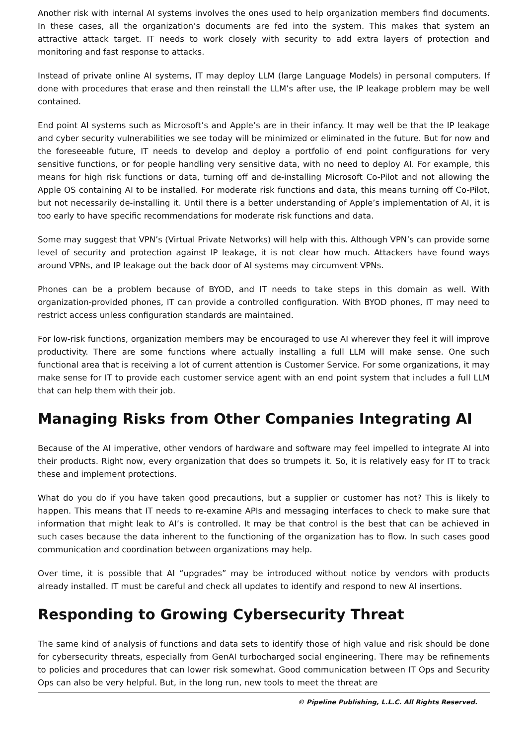Another risk with internal AI systems involves the ones used to help organization members find documents. In these cases, all the organization’s documents are fed into the system. This makes that system an attractive attack target. IT needs to work closely with security to add extra layers of protection and monitoring and fast response to attacks.
Instead of private online AI systems, IT may deploy LLM (large Language Models) in personal computers. If done with procedures that erase and then reinstall the LLM’s after use, the IP leakage problem may be well contained.
End point AI systems such as Microsoft’s and Apple’s are in their infancy. It may well be that the IP leakage and cyber security vulnerabilities we see today will be minimized or eliminated in the future. But for now and the foreseeable future, IT needs to develop and deploy a portfolio of end point configurations for very sensitive functions, or for people handling very sensitive data, with no need to deploy AI. For example, this means for high risk functions or data, turning off and de-installing Microsoft Co-Pilot and not allowing the Apple OS containing AI to be installed. For moderate risk functions and data, this means turning off Co-Pilot, but not necessarily de-installing it. Until there is a better understanding of Apple’s implementation of AI, it is too early to have specific recommendations for moderate risk functions and data.
Some may suggest that VPN’s (Virtual Private Networks) will help with this. Although VPN’s can provide some level of security and protection against IP leakage, it is not clear how much. Attackers have found ways around VPNs, and IP leakage out the back door of AI systems may circumvent VPNs.
Phones can be a problem because of BYOD, and IT needs to take steps in this domain as well. With organization-provided phones, IT can provide a controlled configuration. With BYOD phones, IT may need to restrict access unless configuration standards are maintained.
For low-risk functions, organization members may be encouraged to use AI wherever they feel it will improve productivity. There are some functions where actually installing a full LLM will make sense. One such functional area that is receiving a lot of current attention is Customer Service. For some organizations, it may make sense for IT to provide each customer service agent with an end point system that includes a full LLM that can help them with their job.
Managing Risks from Other Companies Integrating AI
Because of the AI imperative, other vendors of hardware and software may feel impelled to integrate AI into their products. Right now, every organization that does so trumpets it. So, it is relatively easy for IT to track these and implement protections.
What do you do if you have taken good precautions, but a supplier or customer has not? This is likely to happen. This means that IT needs to re-examine APIs and messaging interfaces to check to make sure that information that might leak to AI’s is controlled. It may be that control is the best that can be achieved in such cases because the data inherent to the functioning of the organization has to flow. In such cases good communication and coordination between organizations may help.
Over time, it is possible that AI “upgrades” may be introduced without notice by vendors with products already installed. IT must be careful and check all updates to identify and respond to new AI insertions.
Responding to Growing Cybersecurity Threat
The same kind of analysis of functions and data sets to identify those of high value and risk should be done for cybersecurity threats, especially from GenAI turbocharged social engineering. There may be refinements to policies and procedures that can lower risk somewhat. Good communication between IT Ops and Security Ops can also be very helpful. But, in the long run, new tools to meet the threat are
© Pipeline Publishing, L.L.C. All Rights Reserved.